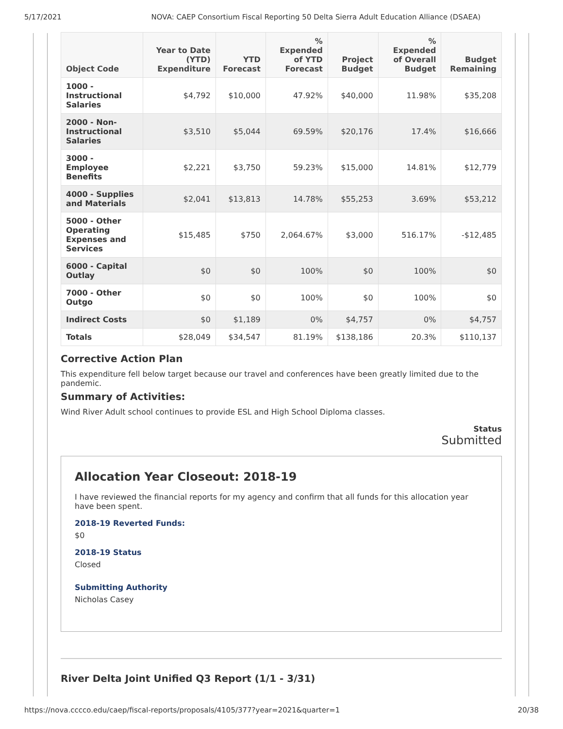5/17/2021 NOVA: CAEP Consortium Fiscal Reporting 50 Delta Sierra Adult Education Alliance (DSAEA)
| Object Code | Year to Date (YTD) Expenditure | YTD Forecast | % Expended of YTD Forecast | Project Budget | % Expended of Overall Budget | Budget Remaining |
| --- | --- | --- | --- | --- | --- | --- |
| 1000 - Instructional Salaries | $4,792 | $10,000 | 47.92% | $40,000 | 11.98% | $35,208 |
| 2000 - Non-Instructional Salaries | $3,510 | $5,044 | 69.59% | $20,176 | 17.4% | $16,666 |
| 3000 - Employee Benefits | $2,221 | $3,750 | 59.23% | $15,000 | 14.81% | $12,779 |
| 4000 - Supplies and Materials | $2,041 | $13,813 | 14.78% | $55,253 | 3.69% | $53,212 |
| 5000 - Other Operating Expenses and Services | $15,485 | $750 | 2,064.67% | $3,000 | 516.17% | -$12,485 |
| 6000 - Capital Outlay | $0 | $0 | 100% | $0 | 100% | $0 |
| 7000 - Other Outgo | $0 | $0 | 100% | $0 | 100% | $0 |
| Indirect Costs | $0 | $1,189 | 0% | $4,757 | 0% | $4,757 |
| Totals | $28,049 | $34,547 | 81.19% | $138,186 | 20.3% | $110,137 |
Corrective Action Plan
This expenditure fell below target because our travel and conferences have been greatly limited due to the pandemic.
Summary of Activities:
Wind River Adult school continues to provide ESL and High School Diploma classes.
Status
Submitted
Allocation Year Closeout: 2018-19
I have reviewed the financial reports for my agency and confirm that all funds for this allocation year have been spent.
2018-19 Reverted Funds:
$0
2018-19 Status
Closed
Submitting Authority
Nicholas Casey
River Delta Joint Unified Q3 Report (1/1 - 3/31)
https://nova.cccco.edu/caep/fiscal-reports/proposals/4105/377?year=2021&quarter=1 20/38